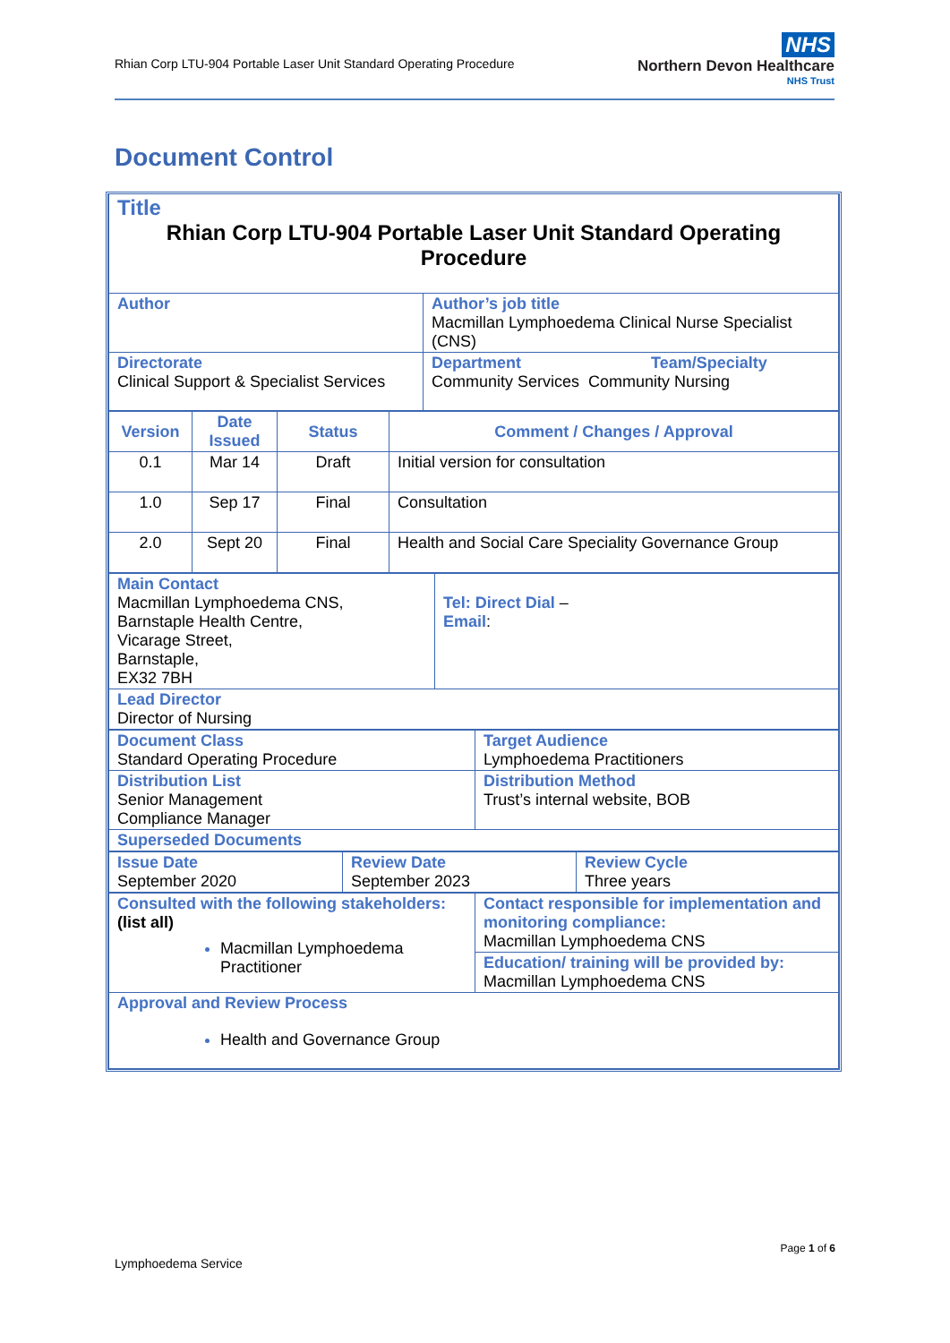Rhian Corp LTU-904 Portable Laser Unit Standard Operating Procedure
NHS
Northern Devon Healthcare
NHS Trust
Document Control
| Title Rhian Corp LTU-904 Portable Laser Unit Standard Operating Procedure | |
| Author | Author’s job title Macmillan Lymphoedema Clinical Nurse Specialist (CNS) |
| Directorate Clinical Support & Specialist Services | Department Team/Specialty Community Services Community Nursing |
| Version | Date Issued | Status | Comment / Changes / Approval |
| --- | --- | --- | --- |
| 0.1 | Mar 14 | Draft | Initial version for consultation |
| 1.0 | Sep 17 | Final | Consultation |
| 2.0 | Sept 20 | Final | Health and Social Care Speciality Governance Group |
| Main Contact Macmillan Lymphoedema CNS, Barnstaple Health Centre, Vicarage Street, Barnstaple, EX32 7BH | Tel: Direct Dial – Email : |
| Lead Director Director of Nursing | |
| Document Class Standard Operating Procedure | Target Audience Lymphoedema Practitioners |
| Distribution List Senior Management Compliance Manager | Distribution Method Trust’s internal website, BOB |
| Superseded Documents | |
| Issue Date September 2020 | Review Date September 2023 | Review Cycle Three years |
| Consulted with the following stakeholders: (list all) Macmillan Lymphoedema Practitioner | Contact responsible for implementation and monitoring compliance: Macmillan Lymphoedema CNS |
| | Education/ training will be provided by: Macmillan Lymphoedema CNS |
| Approval and Review Process Health and Governance Group | |
Page 1 of 6
Lymphoedema Service